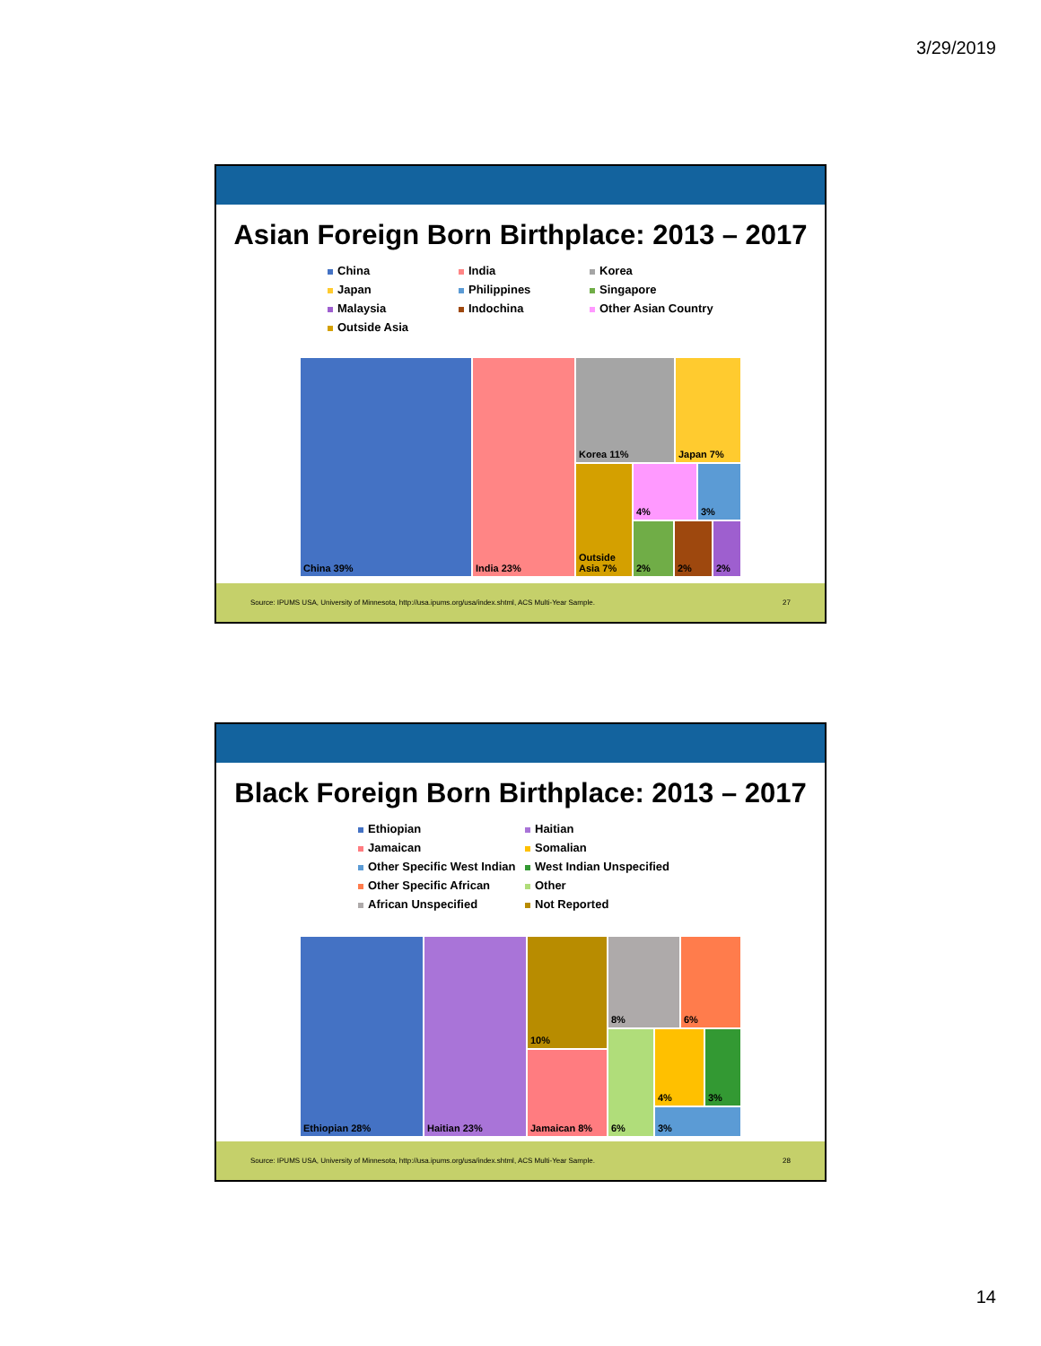3/29/2019
Asian Foreign Born Birthplace: 2013 – 2017
China
India
Korea
Japan
Philippines
Singapore
Malaysia
Indochina
Other Asian Country
Outside Asia
China 39% India 23% Korea 11% Japan 7%
Outside Asia 7%
4% 3%
2% 2% 2%
Source: IPUMS USA, University of Minnesota, http://usa.ipums.org/usa/index.shtml, ACS Multi-Year Sample. 27
Black Foreign Born Birthplace: 2013 – 2017
Ethiopian
Haitian
Jamaican
Somalian
Other Specific West Indian
West Indian Unspecified
Other Specific African
Other
African Unspecified
Not Reported
Ethiopian 28% Haitian 23% 10%
Jamaican 8%
8% 6%
6% 4% 3%
3%
Source: IPUMS USA, University of Minnesota, http://usa.ipums.org/usa/index.shtml, ACS Multi-Year Sample. 28
14